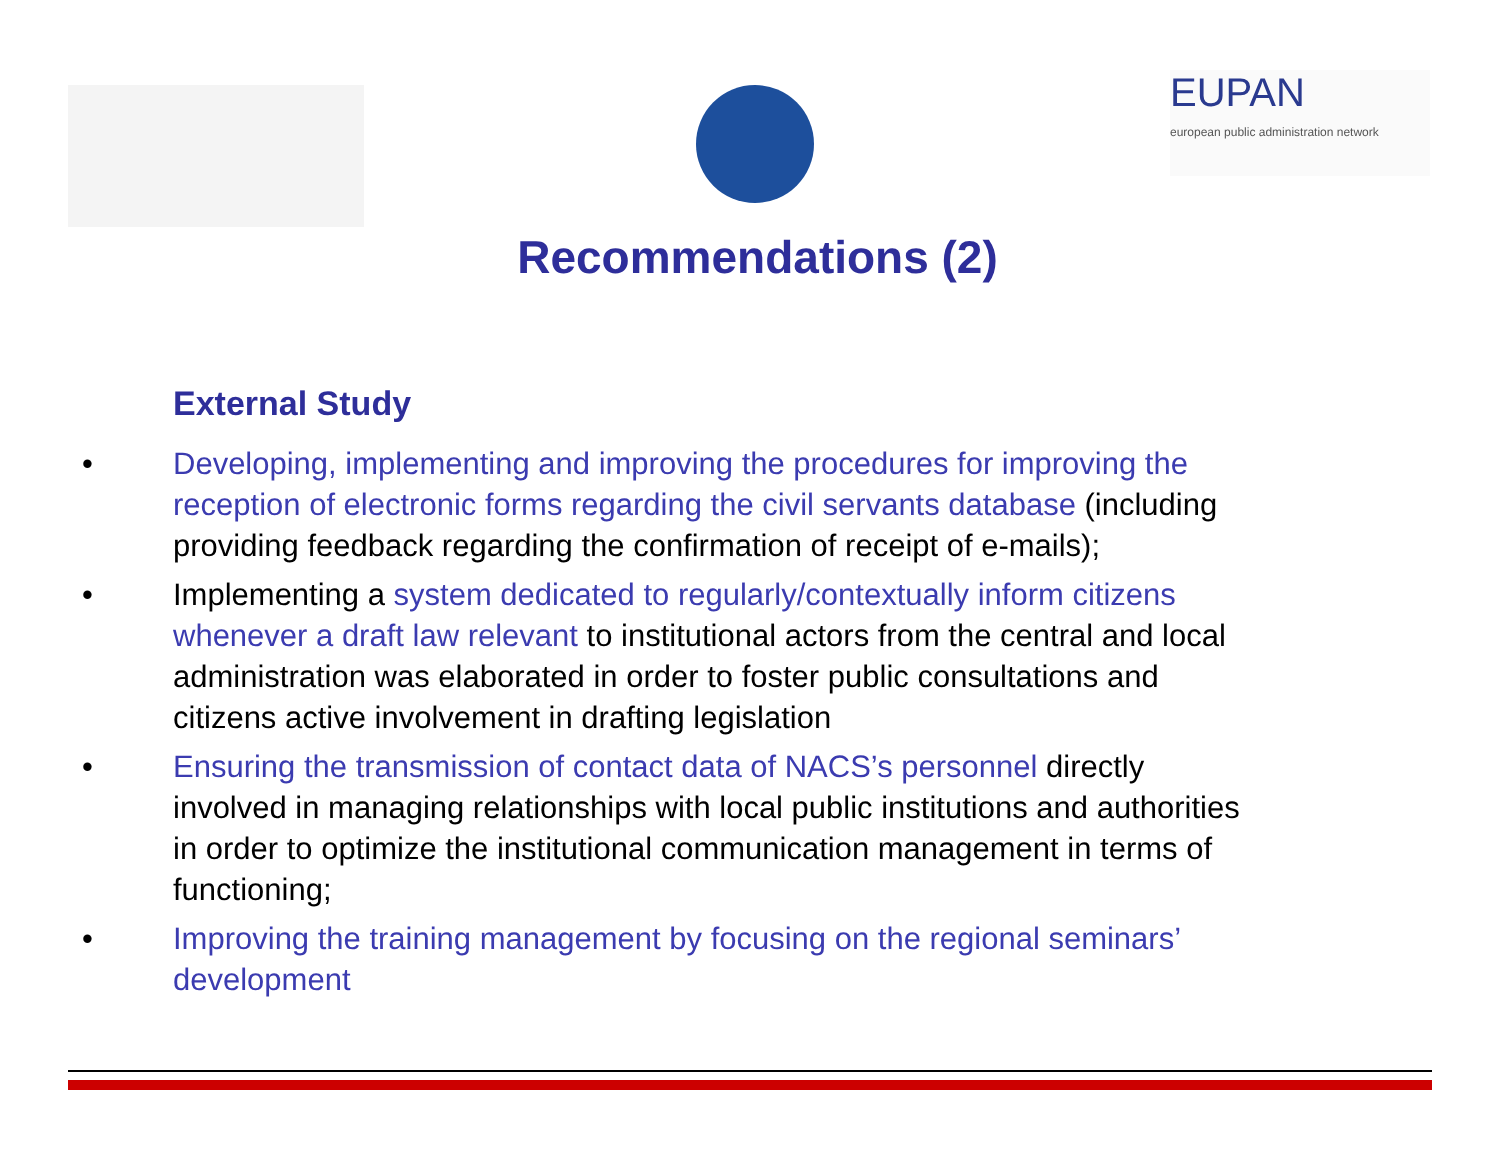EUPAN
european public administration network
Recommendations (2)
External Study
• Developing, implementing and improving the procedures for improving the reception of electronic forms regarding the civil servants database (including providing feedback regarding the confirmation of receipt of e-mails);
• Implementing a system dedicated to regularly/contextually inform citizens whenever a draft law relevant to institutional actors from the central and local administration was elaborated in order to foster public consultations and citizens active involvement in drafting legislation
• Ensuring the transmission of contact data of NACS’s personnel directly involved in managing relationships with local public institutions and authorities in order to optimize the institutional communication management in terms of functioning;
• Improving the training management by focusing on the regional seminars’ development